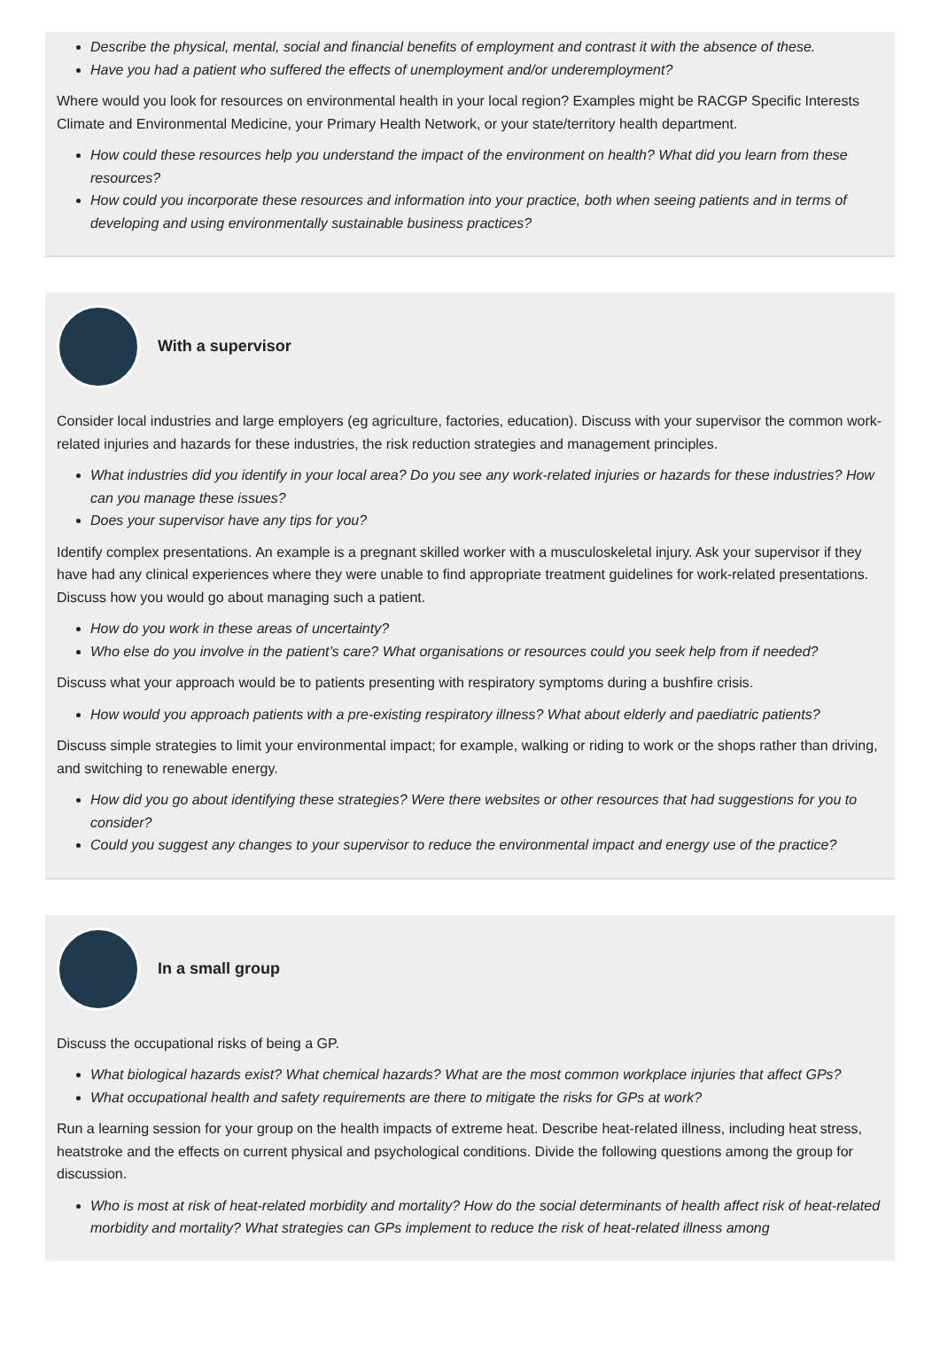Describe the physical, mental, social and financial benefits of employment and contrast it with the absence of these.
Have you had a patient who suffered the effects of unemployment and/or underemployment?
Where would you look for resources on environmental health in your local region? Examples might be RACGP Specific Interests Climate and Environmental Medicine, your Primary Health Network, or your state/territory health department.
How could these resources help you understand the impact of the environment on health? What did you learn from these resources?
How could you incorporate these resources and information into your practice, both when seeing patients and in terms of developing and using environmentally sustainable business practices?
With a supervisor
Consider local industries and large employers (eg agriculture, factories, education). Discuss with your supervisor the common work-related injuries and hazards for these industries, the risk reduction strategies and management principles.
What industries did you identify in your local area? Do you see any work-related injuries or hazards for these industries? How can you manage these issues?
Does your supervisor have any tips for you?
Identify complex presentations. An example is a pregnant skilled worker with a musculoskeletal injury. Ask your supervisor if they have had any clinical experiences where they were unable to find appropriate treatment guidelines for work-related presentations. Discuss how you would go about managing such a patient.
How do you work in these areas of uncertainty?
Who else do you involve in the patient’s care? What organisations or resources could you seek help from if needed?
Discuss what your approach would be to patients presenting with respiratory symptoms during a bushfire crisis.
How would you approach patients with a pre-existing respiratory illness? What about elderly and paediatric patients?
Discuss simple strategies to limit your environmental impact; for example, walking or riding to work or the shops rather than driving, and switching to renewable energy.
How did you go about identifying these strategies? Were there websites or other resources that had suggestions for you to consider?
Could you suggest any changes to your supervisor to reduce the environmental impact and energy use of the practice?
In a small group
Discuss the occupational risks of being a GP.
What biological hazards exist? What chemical hazards? What are the most common workplace injuries that affect GPs?
What occupational health and safety requirements are there to mitigate the risks for GPs at work?
Run a learning session for your group on the health impacts of extreme heat. Describe heat-related illness, including heat stress, heatstroke and the effects on current physical and psychological conditions. Divide the following questions among the group for discussion.
Who is most at risk of heat-related morbidity and mortality? How do the social determinants of health affect risk of heat-related morbidity and mortality? What strategies can GPs implement to reduce the risk of heat-related illness among